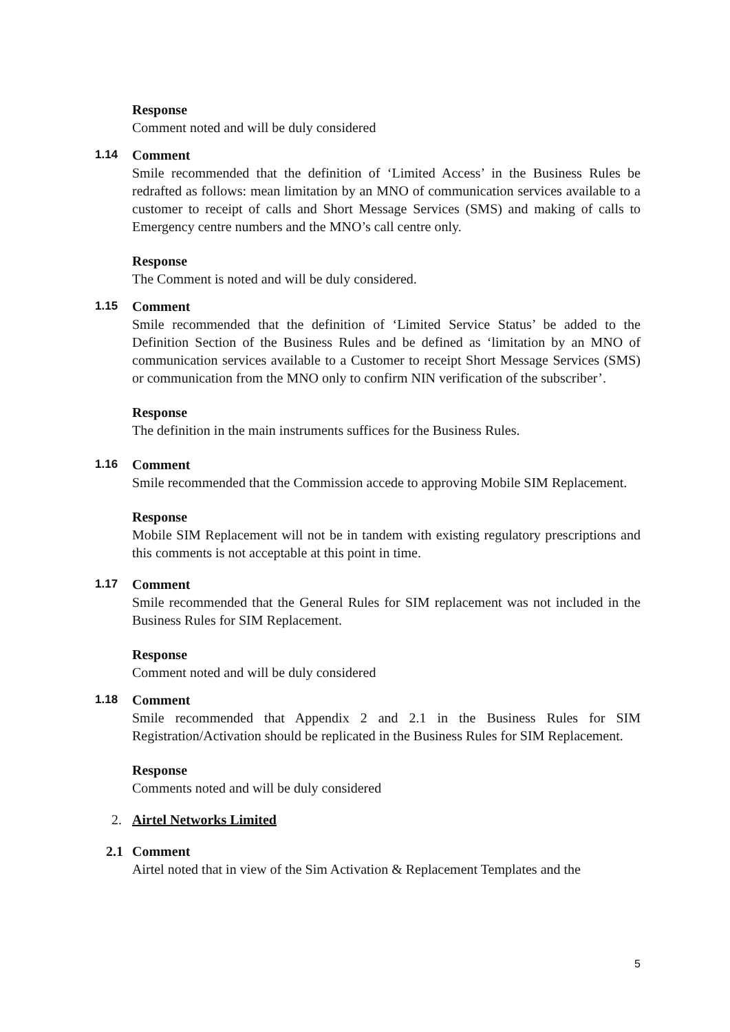Response
Comment noted and will be duly considered
1.14 Comment
Smile recommended that the definition of ‘Limited Access’ in the Business Rules be redrafted as follows: mean limitation by an MNO of communication services available to a customer to receipt of calls and Short Message Services (SMS) and making of calls to Emergency centre numbers and the MNO’s call centre only.
Response
The Comment is noted and will be duly considered.
1.15 Comment
Smile recommended that the definition of ‘Limited Service Status’ be added to the Definition Section of the Business Rules and be defined as ‘limitation by an MNO of communication services available to a Customer to receipt Short Message Services (SMS) or communication from the MNO only to confirm NIN verification of the subscriber’.
Response
The definition in the main instruments suffices for the Business Rules.
1.16 Comment
Smile recommended that the Commission accede to approving Mobile SIM Replacement.
Response
Mobile SIM Replacement will not be in tandem with existing regulatory prescriptions and this comments is not acceptable at this point in time.
1.17 Comment
Smile recommended that the General Rules for SIM replacement was not included in the Business Rules for SIM Replacement.
Response
Comment noted and will be duly considered
1.18 Comment
Smile recommended that Appendix 2 and 2.1 in the Business Rules for SIM Registration/Activation should be replicated in the Business Rules for SIM Replacement.
Response
Comments noted and will be duly considered
2. Airtel Networks Limited
2.1 Comment
Airtel noted that in view of the Sim Activation & Replacement Templates and the
5